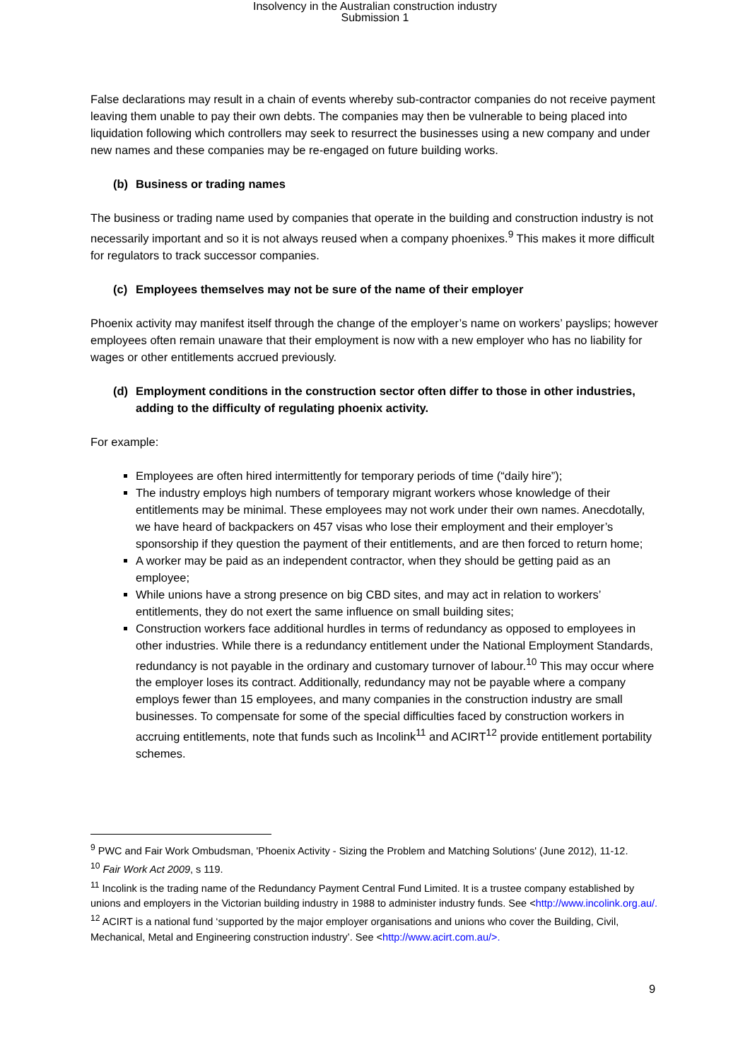Insolvency in the Australian construction industry
Submission 1
False declarations may result in a chain of events whereby sub-contractor companies do not receive payment leaving them unable to pay their own debts. The companies may then be vulnerable to being placed into liquidation following which controllers may seek to resurrect the businesses using a new company and under new names and these companies may be re-engaged on future building works.
(b) Business or trading names
The business or trading name used by companies that operate in the building and construction industry is not necessarily important and so it is not always reused when a company phoenixes.<sup>9</sup> This makes it more difficult for regulators to track successor companies.
(c) Employees themselves may not be sure of the name of their employer
Phoenix activity may manifest itself through the change of the employer’s name on workers’ payslips; however employees often remain unaware that their employment is now with a new employer who has no liability for wages or other entitlements accrued previously.
(d) Employment conditions in the construction sector often differ to those in other industries, adding to the difficulty of regulating phoenix activity.
For example:
Employees are often hired intermittently for temporary periods of time (“daily hire”);
The industry employs high numbers of temporary migrant workers whose knowledge of their entitlements may be minimal. These employees may not work under their own names. Anecdotally, we have heard of backpackers on 457 visas who lose their employment and their employer’s sponsorship if they question the payment of their entitlements, and are then forced to return home;
A worker may be paid as an independent contractor, when they should be getting paid as an employee;
While unions have a strong presence on big CBD sites, and may act in relation to workers’ entitlements, they do not exert the same influence on small building sites;
Construction workers face additional hurdles in terms of redundancy as opposed to employees in other industries. While there is a redundancy entitlement under the National Employment Standards, redundancy is not payable in the ordinary and customary turnover of labour.<sup>10</sup> This may occur where the employer loses its contract. Additionally, redundancy may not be payable where a company employs fewer than 15 employees, and many companies in the construction industry are small businesses. To compensate for some of the special difficulties faced by construction workers in accruing entitlements, note that funds such as Incolink<sup>11</sup> and ACIRT<sup>12</sup> provide entitlement portability schemes.
<sup>9</sup> PWC and Fair Work Ombudsman, 'Phoenix Activity - Sizing the Problem and Matching Solutions' (June 2012), 11-12.
<sup>10</sup> Fair Work Act 2009, s 119.
<sup>11</sup> Incolink is the trading name of the Redundancy Payment Central Fund Limited. It is a trustee company established by unions and employers in the Victorian building industry in 1988 to administer industry funds. See <http://www.incolink.org.au/.
<sup>12</sup> ACIRT is a national fund ‘supported by the major employer organisations and unions who cover the Building, Civil, Mechanical, Metal and Engineering construction industry’. See <http://www.acirt.com.au/>.
9